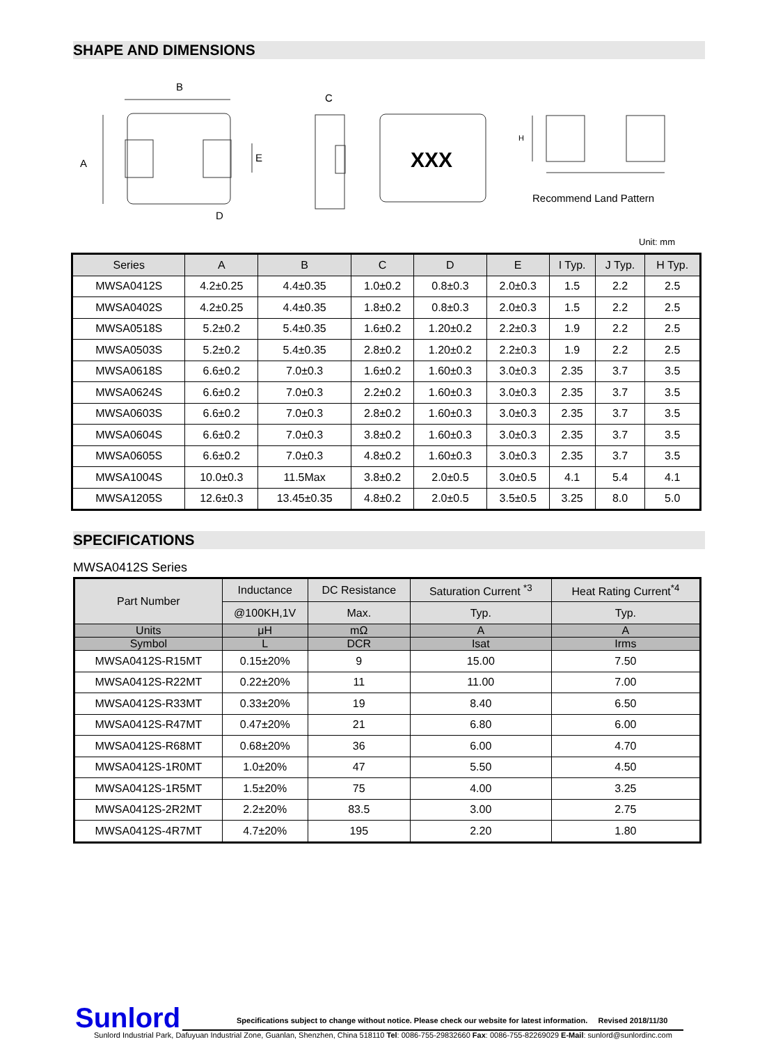SHAPE AND DIMENSIONS
B
A
E
D
C
XXX
H
Recommend Land Pattern
Unit: mm
| Series | A | B | C | D | E | I Typ. | J Typ. | H Typ. |
| --- | --- | --- | --- | --- | --- | --- | --- | --- |
| MWSA0412S | 4.2±0.25 | 4.4±0.35 | 1.0±0.2 | 0.8±0.3 | 2.0±0.3 | 1.5 | 2.2 | 2.5 |
| MWSA0402S | 4.2±0.25 | 4.4±0.35 | 1.8±0.2 | 0.8±0.3 | 2.0±0.3 | 1.5 | 2.2 | 2.5 |
| MWSA0518S | 5.2±0.2 | 5.4±0.35 | 1.6±0.2 | 1.20±0.2 | 2.2±0.3 | 1.9 | 2.2 | 2.5 |
| MWSA0503S | 5.2±0.2 | 5.4±0.35 | 2.8±0.2 | 1.20±0.2 | 2.2±0.3 | 1.9 | 2.2 | 2.5 |
| MWSA0618S | 6.6±0.2 | 7.0±0.3 | 1.6±0.2 | 1.60±0.3 | 3.0±0.3 | 2.35 | 3.7 | 3.5 |
| MWSA0624S | 6.6±0.2 | 7.0±0.3 | 2.2±0.2 | 1.60±0.3 | 3.0±0.3 | 2.35 | 3.7 | 3.5 |
| MWSA0603S | 6.6±0.2 | 7.0±0.3 | 2.8±0.2 | 1.60±0.3 | 3.0±0.3 | 2.35 | 3.7 | 3.5 |
| MWSA0604S | 6.6±0.2 | 7.0±0.3 | 3.8±0.2 | 1.60±0.3 | 3.0±0.3 | 2.35 | 3.7 | 3.5 |
| MWSA0605S | 6.6±0.2 | 7.0±0.3 | 4.8±0.2 | 1.60±0.3 | 3.0±0.3 | 2.35 | 3.7 | 3.5 |
| MWSA1004S | 10.0±0.3 | 11.5Max | 3.8±0.2 | 2.0±0.5 | 3.0±0.5 | 4.1 | 5.4 | 4.1 |
| MWSA1205S | 12.6±0.3 | 13.45±0.35 | 4.8±0.2 | 2.0±0.5 | 3.5±0.5 | 3.25 | 8.0 | 5.0 |
SPECIFICATIONS
MWSA0412S Series
| Part Number | Inductance | DC Resistance | Saturation Current <sup>*3</sup> | Heat Rating Current<sup>*4</sup> |
| --- | --- | --- | --- | --- |
| | @100KH,1V | Max. | Typ. | Typ. |
| Units | μH | mΩ | A | A |
| Symbol | L | DCR | Isat | Irms |
| MWSA0412S-R15MT | 0.15±20% | 9 | 15.00 | 7.50 |
| MWSA0412S-R22MT | 0.22±20% | 11 | 11.00 | 7.00 |
| MWSA0412S-R33MT | 0.33±20% | 19 | 8.40 | 6.50 |
| MWSA0412S-R47MT | 0.47±20% | 21 | 6.80 | 6.00 |
| MWSA0412S-R68MT | 0.68±20% | 36 | 6.00 | 4.70 |
| MWSA0412S-1R0MT | 1.0±20% | 47 | 5.50 | 4.50 |
| MWSA0412S-1R5MT | 1.5±20% | 75 | 4.00 | 3.25 |
| MWSA0412S-2R2MT | 2.2±20% | 83.5 | 3.00 | 2.75 |
| MWSA0412S-4R7MT | 4.7±20% | 195 | 2.20 | 1.80 |
Sunlord
Specifications subject to change without notice. Please check our website for latest information. Revised 2018/11/30
Sunlord Industrial Park, Dafuyuan Industrial Zone, Guanlan, Shenzhen, China 518110 Tel: 0086-755-29832660 Fax: 0086-755-82269029 E-Mail: sunlord@sunlordinc.com